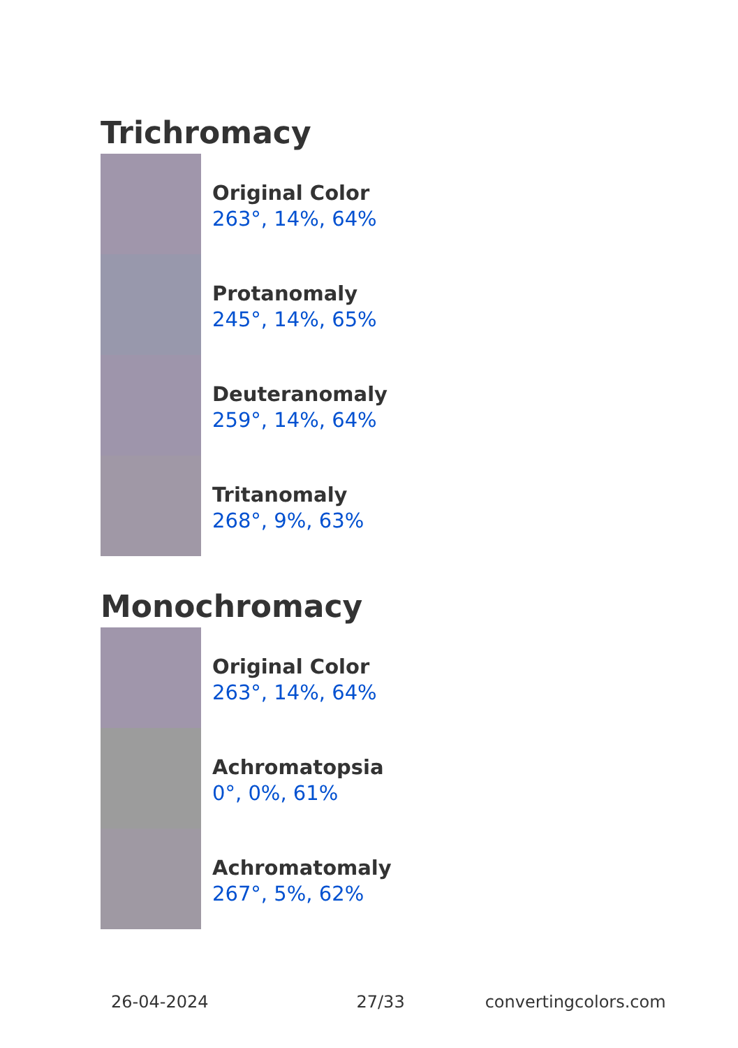Trichromacy
Original Color
263°, 14%, 64%
Protanomaly
245°, 14%, 65%
Deuteranomaly
259°, 14%, 64%
Tritanomaly
268°, 9%, 63%
Monochromacy
Original Color
263°, 14%, 64%
Achromatopsia
0°, 0%, 61%
Achromatomaly
267°, 5%, 62%
26-04-2024 27/33 convertingcolors.com